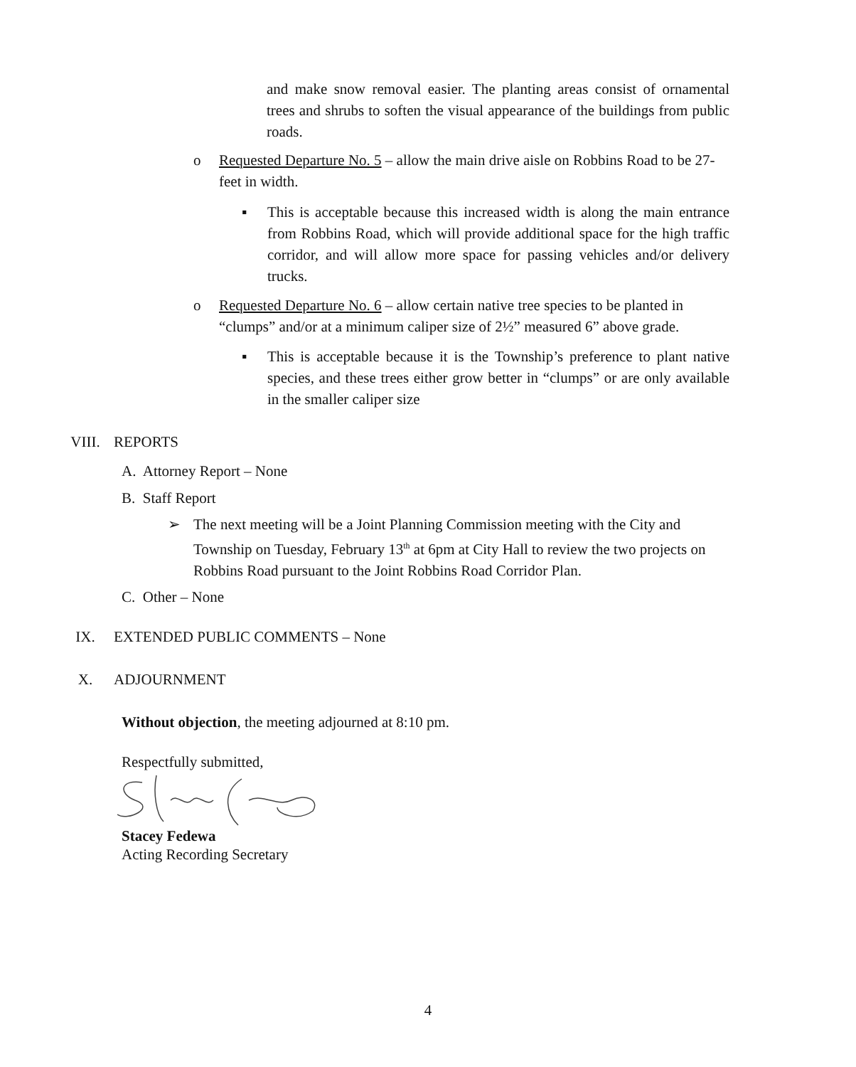and make snow removal easier. The planting areas consist of ornamental trees and shrubs to soften the visual appearance of the buildings from public roads.
o Requested Departure No. 5 – allow the main drive aisle on Robbins Road to be 27-feet in width.
▪ This is acceptable because this increased width is along the main entrance from Robbins Road, which will provide additional space for the high traffic corridor, and will allow more space for passing vehicles and/or delivery trucks.
o Requested Departure No. 6 – allow certain native tree species to be planted in “clumps” and/or at a minimum caliper size of 2½” measured 6” above grade.
▪ This is acceptable because it is the Township’s preference to plant native species, and these trees either grow better in “clumps” or are only available in the smaller caliper size
VIII. REPORTS
A. Attorney Report – None
B. Staff Report
➢ The next meeting will be a Joint Planning Commission meeting with the City and Township on Tuesday, February 13<sup>th</sup> at 6pm at City Hall to review the two projects on Robbins Road pursuant to the Joint Robbins Road Corridor Plan.
C. Other – None
IX. EXTENDED PUBLIC COMMENTS – None
X. ADJOURNMENT
Without objection, the meeting adjourned at 8:10 pm.
Respectfully submitted,
Stacey Fedewa
Acting Recording Secretary
4